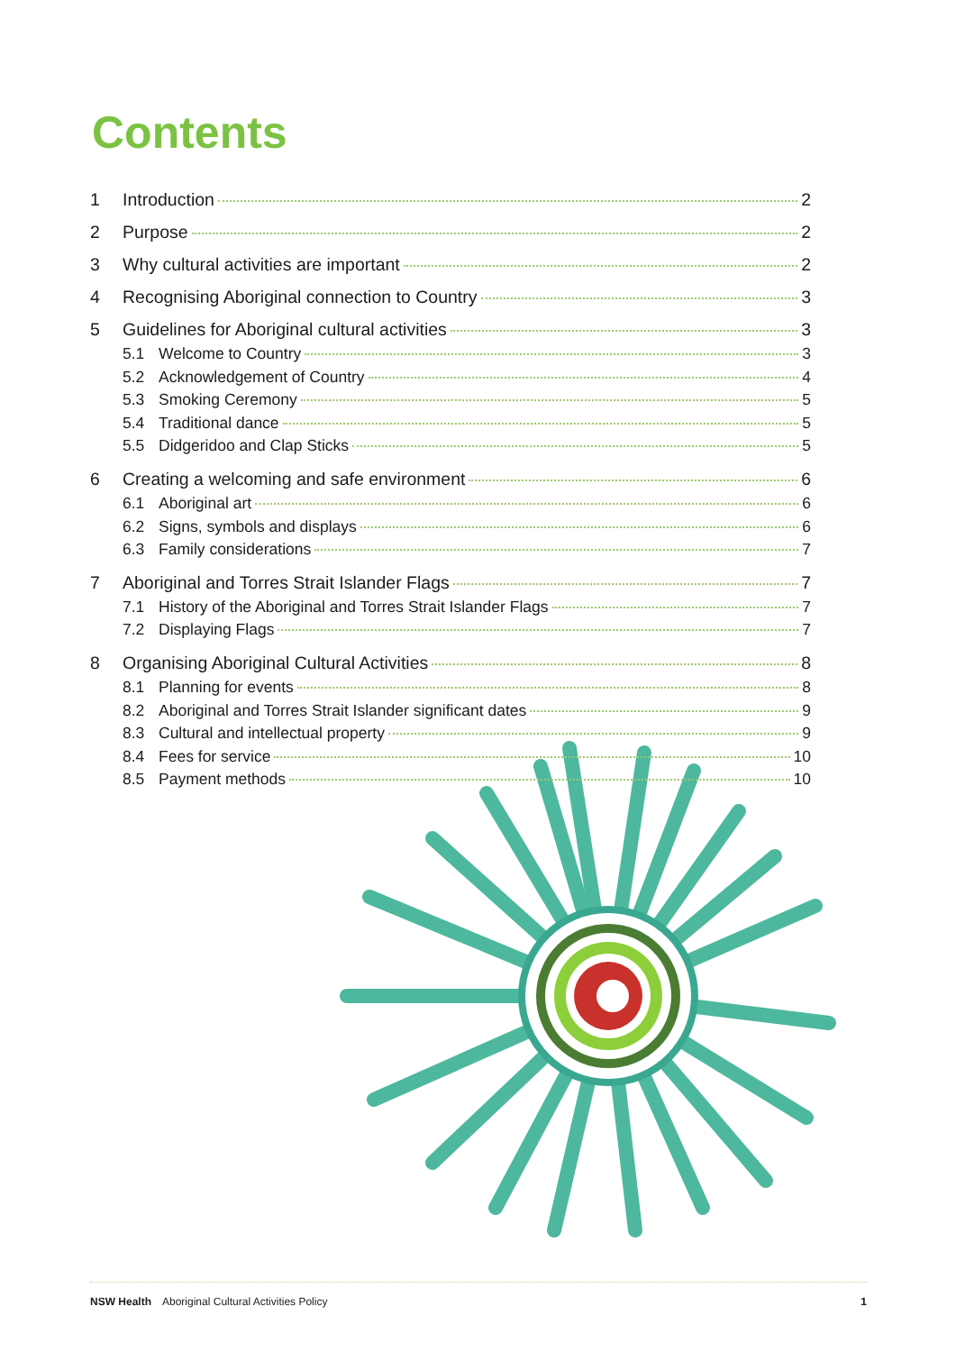Contents
1 Introduction 2
2 Purpose 2
3 Why cultural activities are important 2
4 Recognising Aboriginal connection to Country 3
5 Guidelines for Aboriginal cultural activities 3
5.1 Welcome to Country 3
5.2 Acknowledgement of Country 4
5.3 Smoking Ceremony 5
5.4 Traditional dance 5
5.5 Didgeridoo and Clap Sticks 5
6 Creating a welcoming and safe environment 6
6.1 Aboriginal art 6
6.2 Signs, symbols and displays 6
6.3 Family considerations 7
7 Aboriginal and Torres Strait Islander Flags 7
7.1 History of the Aboriginal and Torres Strait Islander Flags 7
7.2 Displaying Flags 7
8 Organising Aboriginal Cultural Activities 8
8.1 Planning for events 8
8.2 Aboriginal and Torres Strait Islander significant dates 9
8.3 Cultural and intellectual property 9
8.4 Fees for service 10
8.5 Payment methods 10
NSW Health Aboriginal Cultural Activities Policy 1